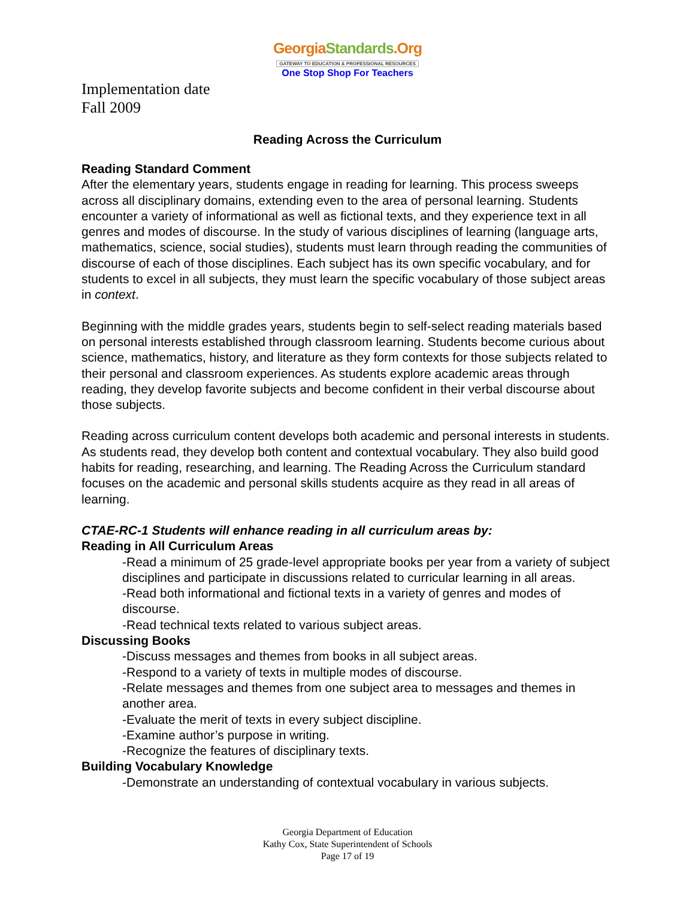GeorgiaStandards.Org
GATEWAY TO EDUCATION & PROFESSIONAL RESOURCES
One Stop Shop For Teachers
Implementation date
Fall 2009
Reading Across the Curriculum
Reading Standard Comment
After the elementary years, students engage in reading for learning. This process sweeps across all disciplinary domains, extending even to the area of personal learning. Students encounter a variety of informational as well as fictional texts, and they experience text in all genres and modes of discourse. In the study of various disciplines of learning (language arts, mathematics, science, social studies), students must learn through reading the communities of discourse of each of those disciplines. Each subject has its own specific vocabulary, and for students to excel in all subjects, they must learn the specific vocabulary of those subject areas in context.
Beginning with the middle grades years, students begin to self-select reading materials based on personal interests established through classroom learning. Students become curious about science, mathematics, history, and literature as they form contexts for those subjects related to their personal and classroom experiences. As students explore academic areas through reading, they develop favorite subjects and become confident in their verbal discourse about those subjects.
Reading across curriculum content develops both academic and personal interests in students. As students read, they develop both content and contextual vocabulary. They also build good habits for reading, researching, and learning. The Reading Across the Curriculum standard focuses on the academic and personal skills students acquire as they read in all areas of learning.
CTAE-RC-1 Students will enhance reading in all curriculum areas by:
Reading in All Curriculum Areas
-Read a minimum of 25 grade-level appropriate books per year from a variety of subject disciplines and participate in discussions related to curricular learning in all areas.
-Read both informational and fictional texts in a variety of genres and modes of discourse.
-Read technical texts related to various subject areas.
Discussing Books
-Discuss messages and themes from books in all subject areas.
-Respond to a variety of texts in multiple modes of discourse.
-Relate messages and themes from one subject area to messages and themes in another area.
-Evaluate the merit of texts in every subject discipline.
-Examine author’s purpose in writing.
-Recognize the features of disciplinary texts.
Building Vocabulary Knowledge
-Demonstrate an understanding of contextual vocabulary in various subjects.
Georgia Department of Education
Kathy Cox, State Superintendent of Schools
Page 17 of 19